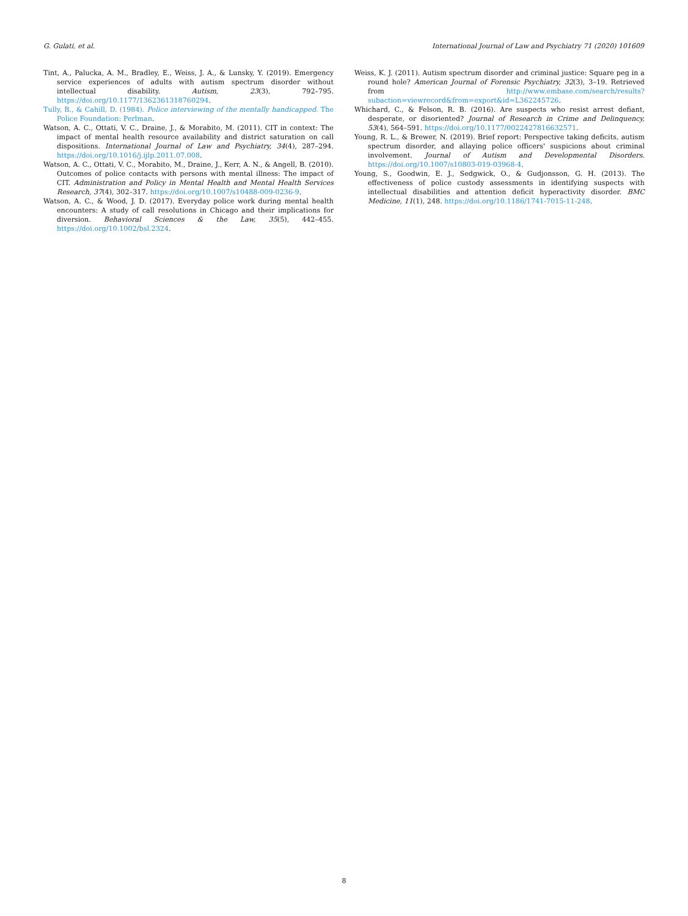G. Gulati, et al. International Journal of Law and Psychiatry 71 (2020) 101609
Tint, A., Palucka, A. M., Bradley, E., Weiss, J. A., & Lunsky, Y. (2019). Emergency service experiences of adults with autism spectrum disorder without intellectual disability. Autism, 23(3), 792–795. https://doi.org/10.1177/1362361318760294.
Tully, B., & Cahill, D. (1984). Police interviewing of the mentally handicapped. The Police Foundation: Perlman.
Watson, A. C., Ottati, V. C., Draine, J., & Morabito, M. (2011). CIT in context: The impact of mental health resource availability and district saturation on call dispositions. International Journal of Law and Psychiatry, 34(4), 287–294. https://doi.org/10.1016/j.ijlp.2011.07.008.
Watson, A. C., Ottati, V. C., Morabito, M., Draine, J., Kerr, A. N., & Angell, B. (2010). Outcomes of police contacts with persons with mental illness: The impact of CIT. Administration and Policy in Mental Health and Mental Health Services Research, 37(4), 302–317. https://doi.org/10.1007/s10488-009-0236-9.
Watson, A. C., & Wood, J. D. (2017). Everyday police work during mental health encounters: A study of call resolutions in Chicago and their implications for diversion. Behavioral Sciences & the Law, 35(5), 442–455. https://doi.org/10.1002/bsl.2324.
Weiss, K. J. (2011). Autism spectrum disorder and criminal justice: Square peg in a round hole? American Journal of Forensic Psychiatry, 32(3), 3–19. Retrieved from http://www.embase.com/search/results?subaction=viewrecord&from=export&id=L362245726.
Whichard, C., & Felson, R. B. (2016). Are suspects who resist arrest defiant, desperate, or disoriented? Journal of Research in Crime and Delinquency, 53(4), 564–591. https://doi.org/10.1177/0022427816632571.
Young, R. L., & Brewer, N. (2019). Brief report: Perspective taking deficits, autism spectrum disorder, and allaying police officers' suspicions about criminal involvement. Journal of Autism and Developmental Disorders. https://doi.org/10.1007/s10803-019-03968-4.
Young, S., Goodwin, E. J., Sedgwick, O., & Gudjonsson, G. H. (2013). The effectiveness of police custody assessments in identifying suspects with intellectual disabilities and attention deficit hyperactivity disorder. BMC Medicine, 11(1), 248. https://doi.org/10.1186/1741-7015-11-248.
8